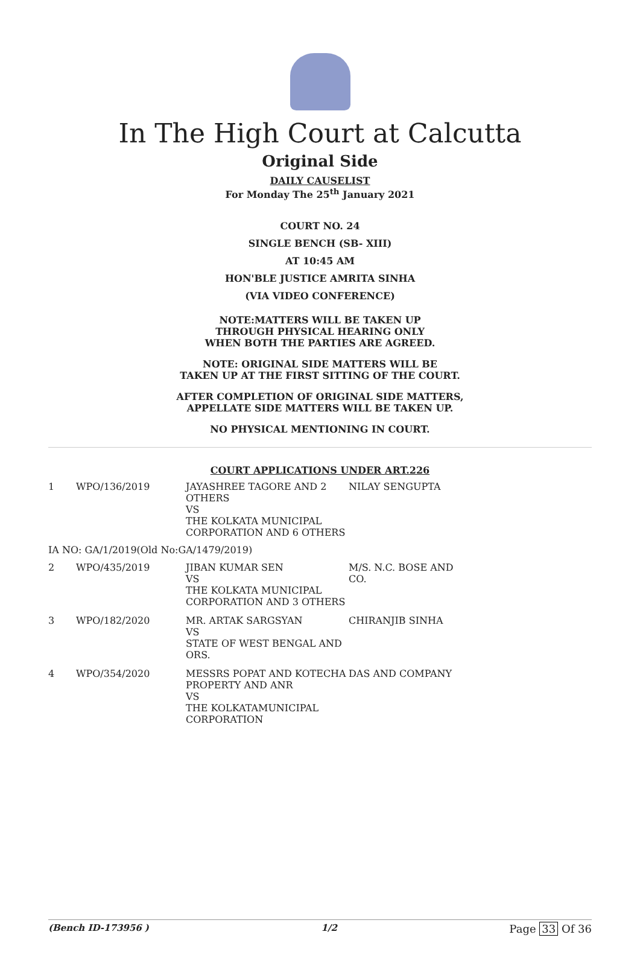In The High Court at Calcutta
Original Side
DAILY CAUSELIST
For Monday The 25<sup>th</sup> January 2021
COURT NO. 24
SINGLE BENCH (SB- XIII)
AT 10:45 AM
HON'BLE JUSTICE AMRITA SINHA
(VIA VIDEO CONFERENCE)
NOTE:MATTERS WILL BE TAKEN UP
THROUGH PHYSICAL HEARING ONLY
WHEN BOTH THE PARTIES ARE AGREED.
NOTE: ORIGINAL SIDE MATTERS WILL BE
TAKEN UP AT THE FIRST SITTING OF THE COURT.
AFTER COMPLETION OF ORIGINAL SIDE MATTERS,
APPELLATE SIDE MATTERS WILL BE TAKEN UP.
NO PHYSICAL MENTIONING IN COURT.
COURT APPLICATIONS UNDER ART.226
| 1 | WPO/136/2019 | JAYASHREE TAGORE AND 2 OTHERS VS THE KOLKATA MUNICIPAL CORPORATION AND 6 OTHERS | NILAY SENGUPTA |
| IA NO: GA/1/2019(Old No:GA/1479/2019) | | | |
| 2 | WPO/435/2019 | JIBAN KUMAR SEN VS THE KOLKATA MUNICIPAL CORPORATION AND 3 OTHERS | M/S. N.C. BOSE AND CO. |
| 3 | WPO/182/2020 | MR. ARTAK SARGSYAN VS STATE OF WEST BENGAL AND ORS. | CHIRANJIB SINHA |
| 4 | WPO/354/2020 | MESSRS POPAT AND KOTECHA PROPERTY AND ANR VS THE KOLKATAMUNICIPAL CORPORATION | DAS AND COMPANY |
(Bench ID-173956 ) 1/2 Page 33 Of 36